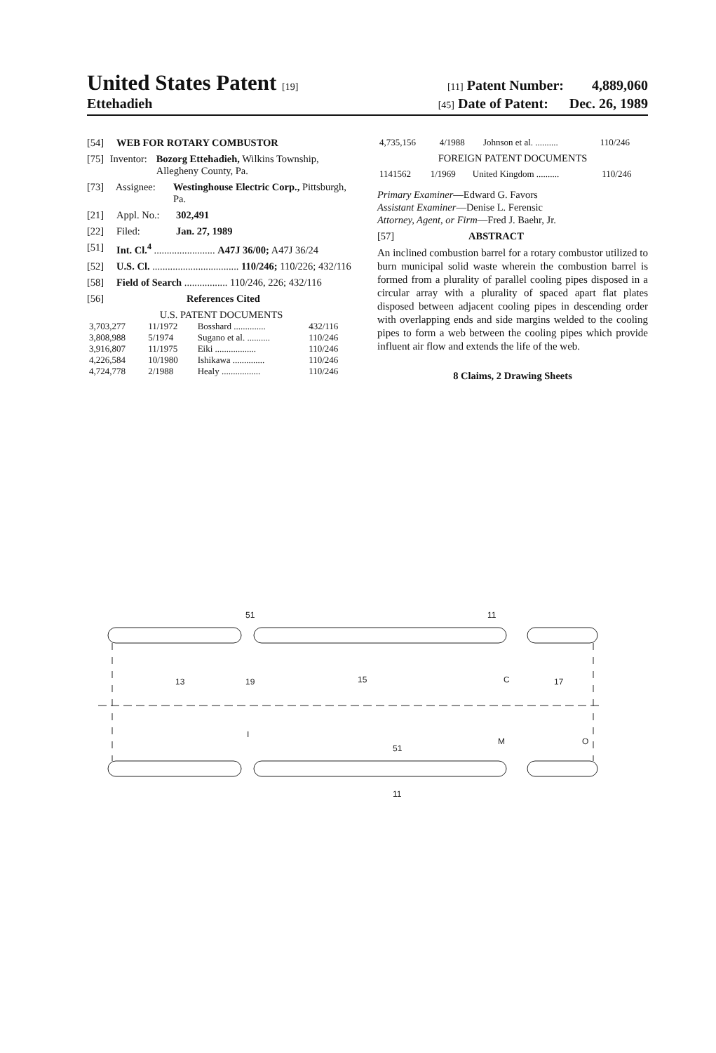United States Patent [19] [11] Patent Number: 4,889,060
Ettehadieh [45] Date of Patent: Dec. 26, 1989
[54] WEB FOR ROTARY COMBUSTOR
[75] Inventor: Bozorg Ettehadieh, Wilkins Township, Allegheny County, Pa.
[73] Assignee: Westinghouse Electric Corp., Pittsburgh, Pa.
[21] Appl. No.: 302,491
[22] Filed: Jan. 27, 1989
[51] Int. Cl.<sup>4</sup> ........................ A47J 36/00; A47J 36/24
[52] U.S. Cl. .................................. 110/246; 110/226; 432/116
[58] Field of Search ................. 110/246, 226; 432/116
[56] References Cited
U.S. PATENT DOCUMENTS
| 3,703,277 | 11/1972 | Bosshard .............. | 432/116 |
| 3,808,988 | 5/1974 | Sugano et al. .......... | 110/246 |
| 3,916,807 | 11/1975 | Eiki .................. | 110/246 |
| 4,226,584 | 10/1980 | Ishikawa .............. | 110/246 |
| 4,724,778 | 2/1988 | Healy ................. | 110/246 |
| 4,735,156 | 4/1988 | Johnson et al. .......... | 110/246 |
FOREIGN PATENT DOCUMENTS
| 1141562 | 1/1969 | United Kingdom .......... | 110/246 |
Primary Examiner—Edward G. Favors
Assistant Examiner—Denise L. Ferensic
Attorney, Agent, or Firm—Fred J. Baehr, Jr.
[57] ABSTRACT
An inclined combustion barrel for a rotary combustor utilized to burn municipal solid waste wherein the combustion barrel is formed from a plurality of parallel cooling pipes disposed in a circular array with a plurality of spaced apart flat plates disposed between adjacent cooling pipes in descending order with overlapping ends and side margins welded to the cooling pipes to form a web between the cooling pipes which provide influent air flow and extends the life of the web.
8 Claims, 2 Drawing Sheets
51
11
13
19
15
C
17
I
51
M
O
11